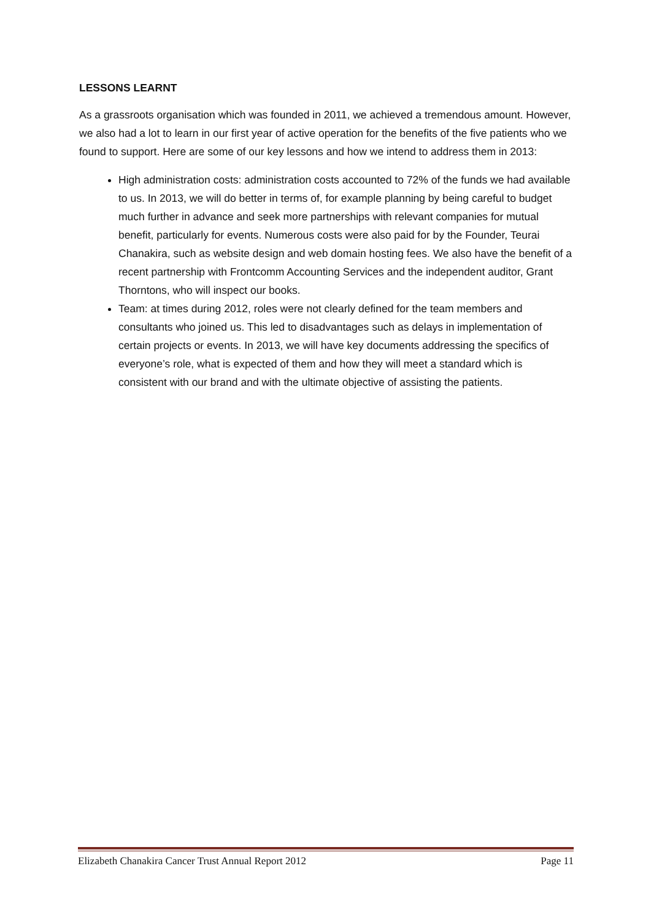LESSONS LEARNT
As a grassroots organisation which was founded in 2011, we achieved a tremendous amount. However, we also had a lot to learn in our first year of active operation for the benefits of the five patients who we found to support. Here are some of our key lessons and how we intend to address them in 2013:
High administration costs: administration costs accounted to 72% of the funds we had available to us. In 2013, we will do better in terms of, for example planning by being careful to budget much further in advance and seek more partnerships with relevant companies for mutual benefit, particularly for events. Numerous costs were also paid for by the Founder, Teurai Chanakira, such as website design and web domain hosting fees. We also have the benefit of a recent partnership with Frontcomm Accounting Services and the independent auditor, Grant Thorntons, who will inspect our books.
Team: at times during 2012, roles were not clearly defined for the team members and consultants who joined us. This led to disadvantages such as delays in implementation of certain projects or events. In 2013, we will have key documents addressing the specifics of everyone’s role, what is expected of them and how they will meet a standard which is consistent with our brand and with the ultimate objective of assisting the patients.
Elizabeth Chanakira Cancer Trust Annual Report 2012 Page 11